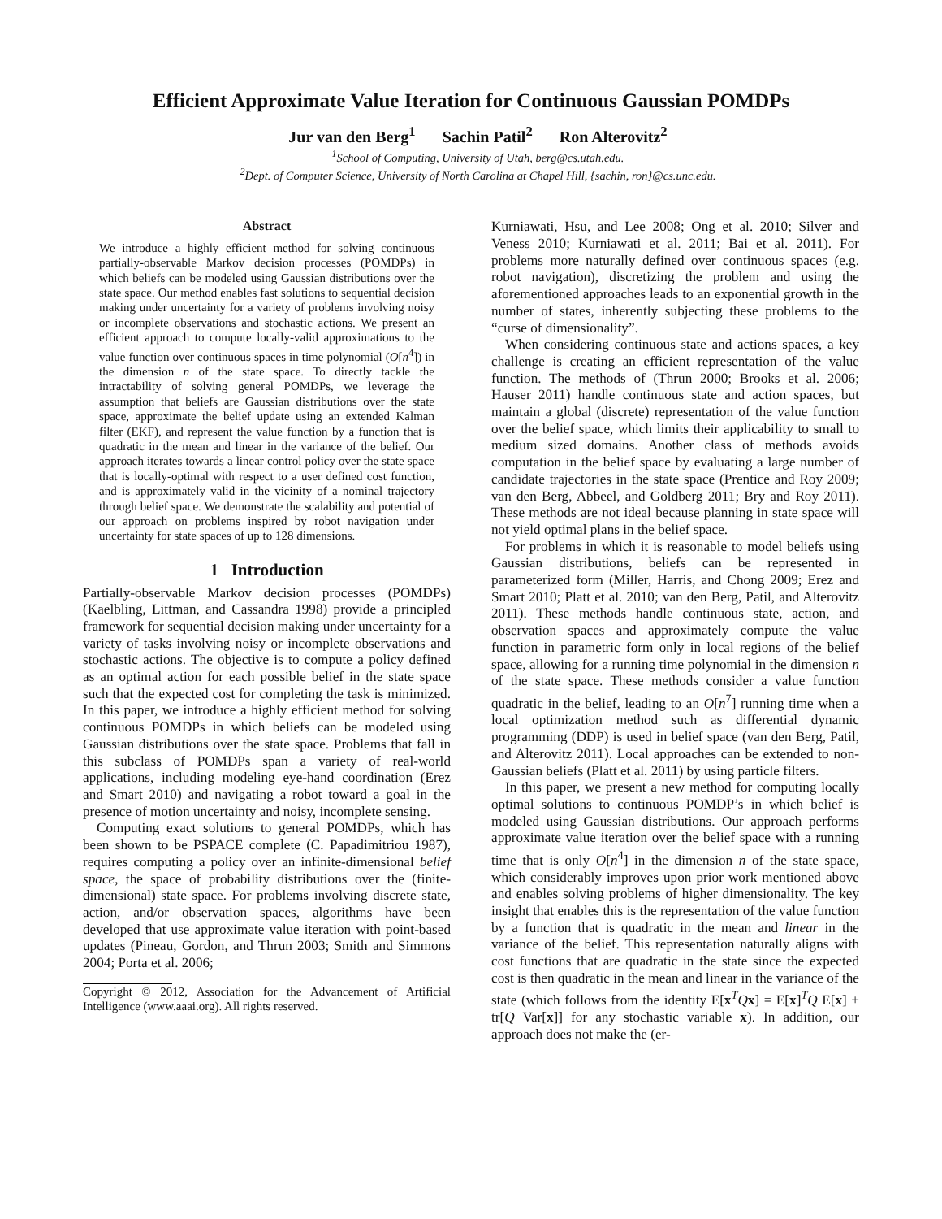Efficient Approximate Value Iteration for Continuous Gaussian POMDPs
Jur van den Berg<sup>1</sup> Sachin Patil<sup>2</sup> Ron Alterovitz<sup>2</sup>
<sup>1</sup> School of Computing, University of Utah, berg@cs.utah.edu.
<sup>2</sup> Dept. of Computer Science, University of North Carolina at Chapel Hill, {sachin, ron}@cs.unc.edu.
Abstract
We introduce a highly efficient method for solving continuous partially-observable Markov decision processes (POMDPs) in which beliefs can be modeled using Gaussian distributions over the state space. Our method enables fast solutions to sequential decision making under uncertainty for a variety of problems involving noisy or incomplete observations and stochastic actions. We present an efficient approach to compute locally-valid approximations to the value function over continuous spaces in time polynomial (O[n<sup>4</sup>]) in the dimension n of the state space. To directly tackle the intractability of solving general POMDPs, we leverage the assumption that beliefs are Gaussian distributions over the state space, approximate the belief update using an extended Kalman filter (EKF), and represent the value function by a function that is quadratic in the mean and linear in the variance of the belief. Our approach iterates towards a linear control policy over the state space that is locally-optimal with respect to a user defined cost function, and is approximately valid in the vicinity of a nominal trajectory through belief space. We demonstrate the scalability and potential of our approach on problems inspired by robot navigation under uncertainty for state spaces of up to 128 dimensions.
1 Introduction
Partially-observable Markov decision processes (POMDPs) (Kaelbling, Littman, and Cassandra 1998) provide a principled framework for sequential decision making under uncertainty for a variety of tasks involving noisy or incomplete observations and stochastic actions. The objective is to compute a policy defined as an optimal action for each possible belief in the state space such that the expected cost for completing the task is minimized. In this paper, we introduce a highly efficient method for solving continuous POMDPs in which beliefs can be modeled using Gaussian distributions over the state space. Problems that fall in this subclass of POMDPs span a variety of real-world applications, including modeling eye-hand coordination (Erez and Smart 2010) and navigating a robot toward a goal in the presence of motion uncertainty and noisy, incomplete sensing.
Computing exact solutions to general POMDPs, which has been shown to be PSPACE complete (C. Papadimitriou 1987), requires computing a policy over an infinite-dimensional belief space, the space of probability distributions over the (finite-dimensional) state space. For problems involving discrete state, action, and/or observation spaces, algorithms have been developed that use approximate value iteration with point-based updates (Pineau, Gordon, and Thrun 2003; Smith and Simmons 2004; Porta et al. 2006;
Copyright © 2012, Association for the Advancement of Artificial Intelligence (www.aaai.org). All rights reserved.
Kurniawati, Hsu, and Lee 2008; Ong et al. 2010; Silver and Veness 2010; Kurniawati et al. 2011; Bai et al. 2011). For problems more naturally defined over continuous spaces (e.g. robot navigation), discretizing the problem and using the aforementioned approaches leads to an exponential growth in the number of states, inherently subjecting these problems to the “curse of dimensionality”.
When considering continuous state and actions spaces, a key challenge is creating an efficient representation of the value function. The methods of (Thrun 2000; Brooks et al. 2006; Hauser 2011) handle continuous state and action spaces, but maintain a global (discrete) representation of the value function over the belief space, which limits their applicability to small to medium sized domains. Another class of methods avoids computation in the belief space by evaluating a large number of candidate trajectories in the state space (Prentice and Roy 2009; van den Berg, Abbeel, and Goldberg 2011; Bry and Roy 2011). These methods are not ideal because planning in state space will not yield optimal plans in the belief space.
For problems in which it is reasonable to model beliefs using Gaussian distributions, beliefs can be represented in parameterized form (Miller, Harris, and Chong 2009; Erez and Smart 2010; Platt et al. 2010; van den Berg, Patil, and Alterovitz 2011). These methods handle continuous state, action, and observation spaces and approximately compute the value function in parametric form only in local regions of the belief space, allowing for a running time polynomial in the dimension n of the state space. These methods consider a value function quadratic in the belief, leading to an O[n<sup>7</sup>] running time when a local optimization method such as differential dynamic programming (DDP) is used in belief space (van den Berg, Patil, and Alterovitz 2011). Local approaches can be extended to non-Gaussian beliefs (Platt et al. 2011) by using particle filters.
In this paper, we present a new method for computing locally optimal solutions to continuous POMDP’s in which belief is modeled using Gaussian distributions. Our approach performs approximate value iteration over the belief space with a running time that is only O[n<sup>4</sup>] in the dimension n of the state space, which considerably improves upon prior work mentioned above and enables solving problems of higher dimensionality. The key insight that enables this is the representation of the value function by a function that is quadratic in the mean and linear in the variance of the belief. This representation naturally aligns with cost functions that are quadratic in the state since the expected cost is then quadratic in the mean and linear in the variance of the state (which follows from the identity E[x<sup>T</sup>Qx] = E[x]<sup>T</sup>Q E[x] + tr[Q Var[x]] for any stochastic variable x). In addition, our approach does not make the (er-